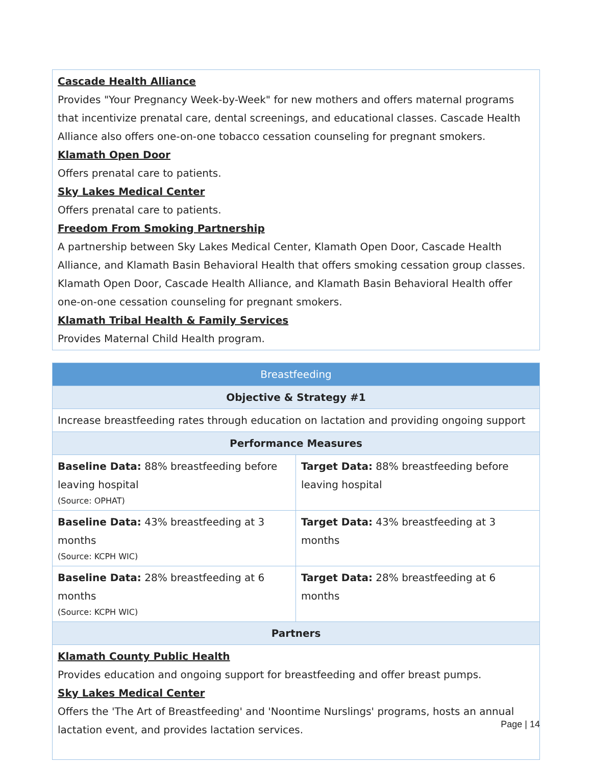| Cascade Health Alliance Provides "Your Pregnancy Week-by-Week" for new mothers and offers maternal programs that incentivize prenatal care, dental screenings, and educational classes. Cascade Health Alliance also offers one-on-one tobacco cessation counseling for pregnant smokers. Klamath Open Door Offers prenatal care to patients. Sky Lakes Medical Center Offers prenatal care to patients. Freedom From Smoking Partnership A partnership between Sky Lakes Medical Center, Klamath Open Door, Cascade Health Alliance, and Klamath Basin Behavioral Health that offers smoking cessation group classes. Klamath Open Door, Cascade Health Alliance, and Klamath Basin Behavioral Health offer one-on-one cessation counseling for pregnant smokers. Klamath Tribal Health & Family Services Provides Maternal Child Health program. |
| Breastfeeding | |
| --- | --- |
| Objective & Strategy #1 | |
| Increase breastfeeding rates through education on lactation and providing ongoing support | |
| Performance Measures | |
| Baseline Data: 88% breastfeeding before leaving hospital (Source: OPHAT) | Target Data: 88% breastfeeding before leaving hospital |
| Baseline Data: 43% breastfeeding at 3 months (Source: KCPH WIC) | Target Data: 43% breastfeeding at 3 months |
| Baseline Data: 28% breastfeeding at 6 months (Source: KCPH WIC) | Target Data: 28% breastfeeding at 6 months |
| Partners | |
| Klamath County Public Health Provides education and ongoing support for breastfeeding and offer breast pumps. Sky Lakes Medical Center Offers the 'The Art of Breastfeeding' and 'Noontime Nurslings' programs, hosts an annual lactation event, and provides lactation services. | |
Page | 14